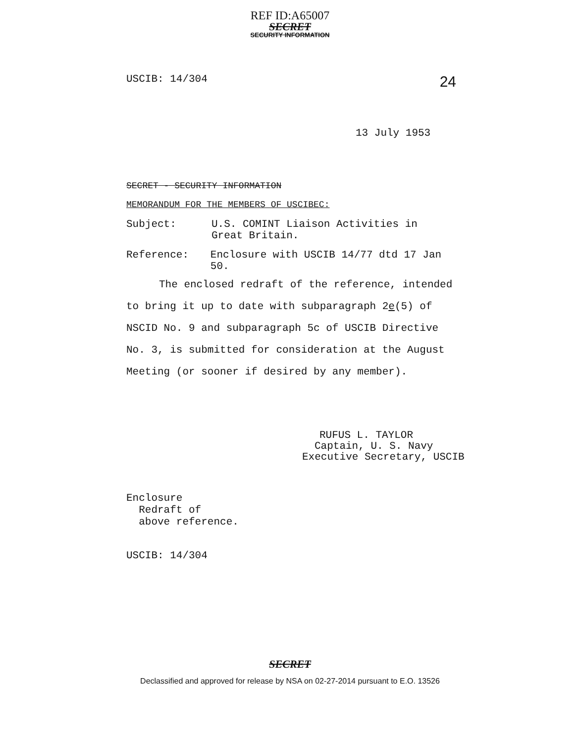REF ID:A65007
SECRET
SECURITY INFORMATION
USCIB: 14/304 24
13 July 1953
SECRET - SECURITY INFORMATION
MEMORANDUM FOR THE MEMBERS OF USCIBEC:
Subject: U.S. COMINT Liaison Activities in
Great Britain.
Reference: Enclosure with USCIB 14/77 dtd 17 Jan 50.
The enclosed redraft of the reference, intended to bring it up to date with subparagraph 2e(5) of NSCID No. 9 and subparagraph 5c of USCIB Directive No. 3, is submitted for consideration at the August Meeting (or sooner if desired by any member).
RUFUS L. TAYLOR
Captain, U. S. Navy
Executive Secretary, USCIB
Enclosure
Redraft of
above reference.
USCIB: 14/304
SECRET
Declassified and approved for release by NSA on 02-27-2014 pursuant to E.O. 13526